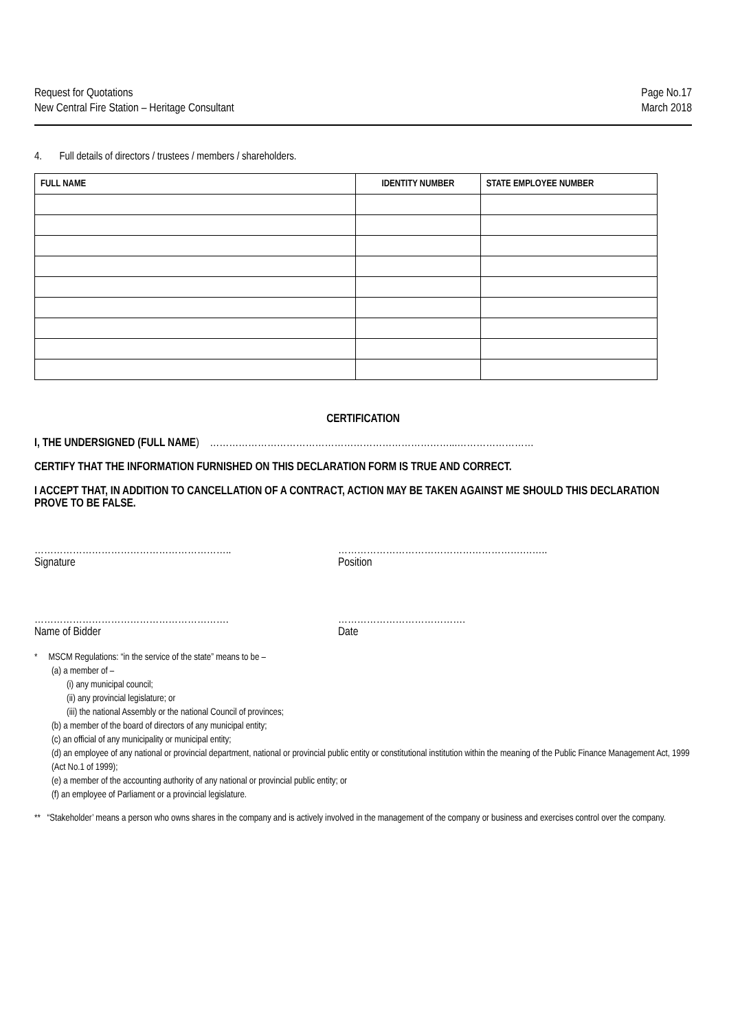Request for Quotations
New Central Fire Station – Heritage Consultant
Page No.17
March 2018
4. Full details of directors / trustees / members / shareholders.
| FULL NAME | IDENTITY NUMBER | STATE EMPLOYEE NUMBER |
| --- | --- | --- |
CERTIFICATION
I, THE UNDERSIGNED (FULL NAME) …………………………………………………………………...……………………
CERTIFY THAT THE INFORMATION FURNISHED ON THIS DECLARATION FORM IS TRUE AND CORRECT.
I ACCEPT THAT, IN ADDITION TO CANCELLATION OF A CONTRACT, ACTION MAY BE TAKEN AGAINST ME SHOULD THIS DECLARATION PROVE TO BE FALSE.
……………………………………………………..
Signature
………………………………………………….……..
Position
…………………………………………………….
Name of Bidder
………………………………….
Date
* MSCM Regulations: “in the service of the state” means to be –
(a) a member of –
(i) any municipal council;
(ii) any provincial legislature; or
(iii) the national Assembly or the national Council of provinces;
(b) a member of the board of directors of any municipal entity;
(c) an official of any municipality or municipal entity;
(d) an employee of any national or provincial department, national or provincial public entity or constitutional institution within the meaning of the Public Finance Management Act, 1999 (Act No.1 of 1999);
(e) a member of the accounting authority of any national or provincial public entity; or
(f) an employee of Parliament or a provincial legislature.
** “Stakeholder’ means a person who owns shares in the company and is actively involved in the management of the company or business and exercises control over the company.